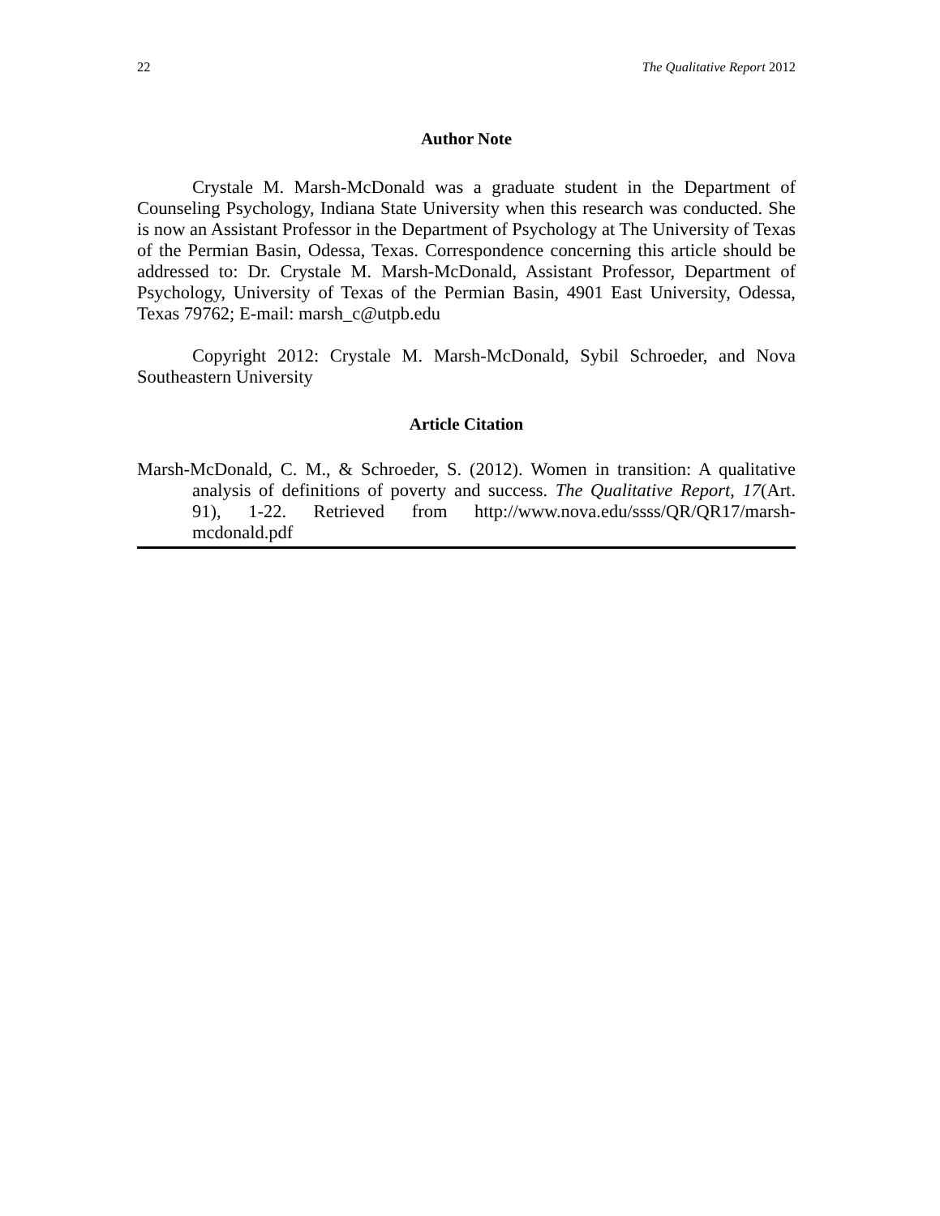22 The Qualitative Report 2012
Author Note
Crystale M. Marsh-McDonald was a graduate student in the Department of Counseling Psychology, Indiana State University when this research was conducted. She is now an Assistant Professor in the Department of Psychology at The University of Texas of the Permian Basin, Odessa, Texas. Correspondence concerning this article should be addressed to: Dr. Crystale M. Marsh-McDonald, Assistant Professor, Department of Psychology, University of Texas of the Permian Basin, 4901 East University, Odessa, Texas 79762; E-mail: marsh_c@utpb.edu
Copyright 2012: Crystale M. Marsh-McDonald, Sybil Schroeder, and Nova Southeastern University
Article Citation
Marsh-McDonald, C. M., & Schroeder, S. (2012). Women in transition: A qualitative analysis of definitions of poverty and success. The Qualitative Report, 17(Art. 91), 1-22. Retrieved from http://www.nova.edu/ssss/QR/QR17/marsh-mcdonald.pdf